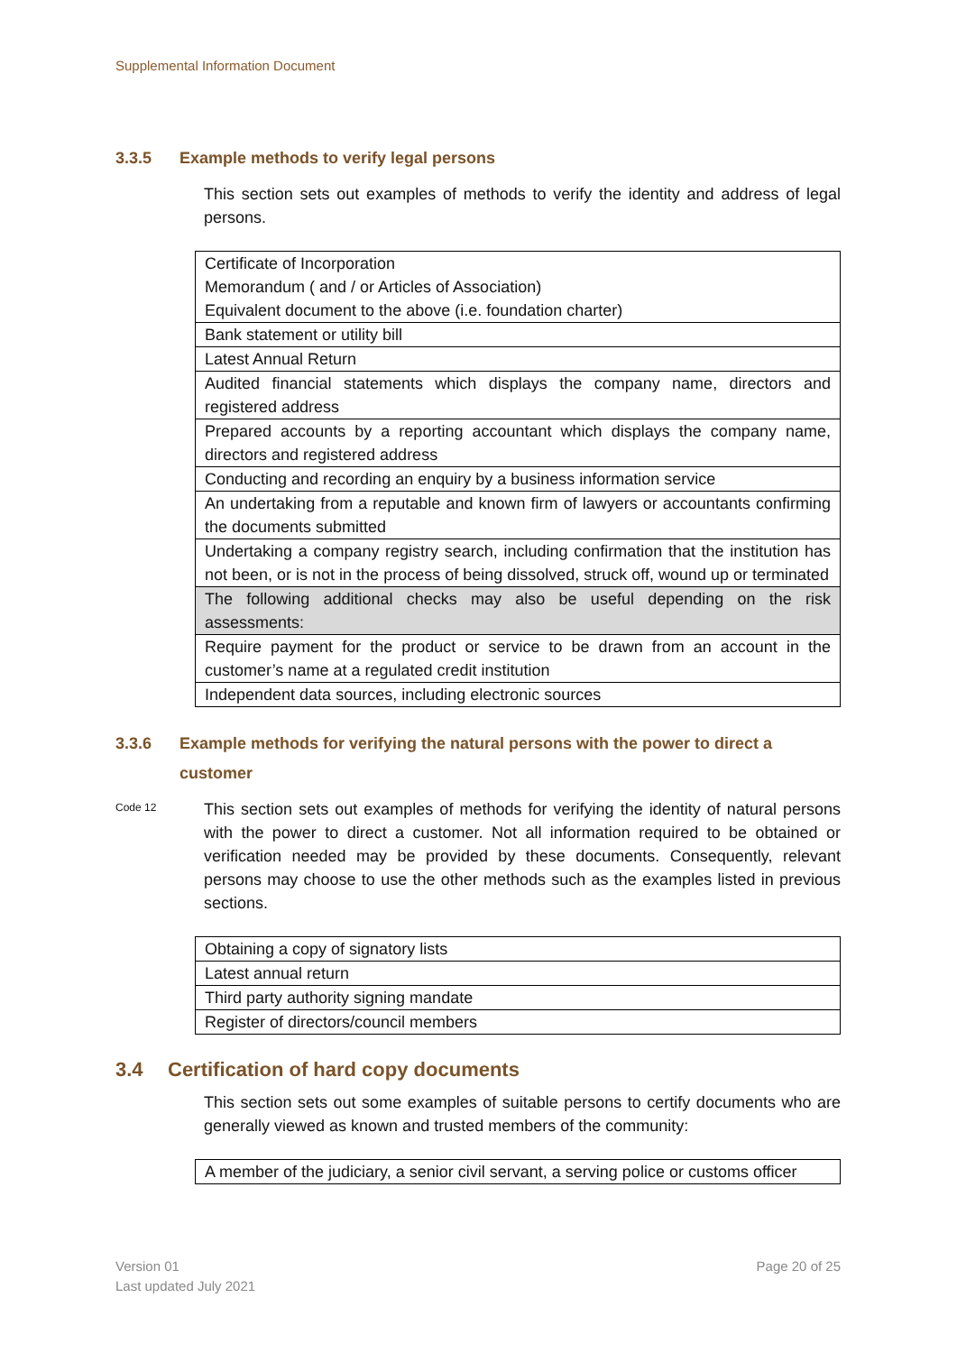Supplemental Information Document
3.3.5 Example methods to verify legal persons
This section sets out examples of methods to verify the identity and address of legal persons.
| Certificate of Incorporation Memorandum ( and / or Articles of Association) Equivalent document to the above (i.e. foundation charter) |
| Bank statement or utility bill |
| Latest Annual Return |
| Audited financial statements which displays the company name, directors and registered address |
| Prepared accounts by a reporting accountant which displays the company name, directors and registered address |
| Conducting and recording an enquiry by a business information service |
| An undertaking from a reputable and known firm of lawyers or accountants confirming the documents submitted |
| Undertaking a company registry search, including confirmation that the institution has not been, or is not in the process of being dissolved, struck off, wound up or terminated |
| The following additional checks may also be useful depending on the risk assessments: |
| Require payment for the product or service to be drawn from an account in the customer’s name at a regulated credit institution |
| Independent data sources, including electronic sources |
3.3.6 Example methods for verifying the natural persons with the power to direct a customer
Code 12
This section sets out examples of methods for verifying the identity of natural persons with the power to direct a customer. Not all information required to be obtained or verification needed may be provided by these documents. Consequently, relevant persons may choose to use the other methods such as the examples listed in previous sections.
| Obtaining a copy of signatory lists |
| Latest annual return |
| Third party authority signing mandate |
| Register of directors/council members |
3.4 Certification of hard copy documents
This section sets out some examples of suitable persons to certify documents who are generally viewed as known and trusted members of the community:
| A member of the judiciary, a senior civil servant, a serving police or customs officer |
Version 01
Last updated July 2021
Page 20 of 25